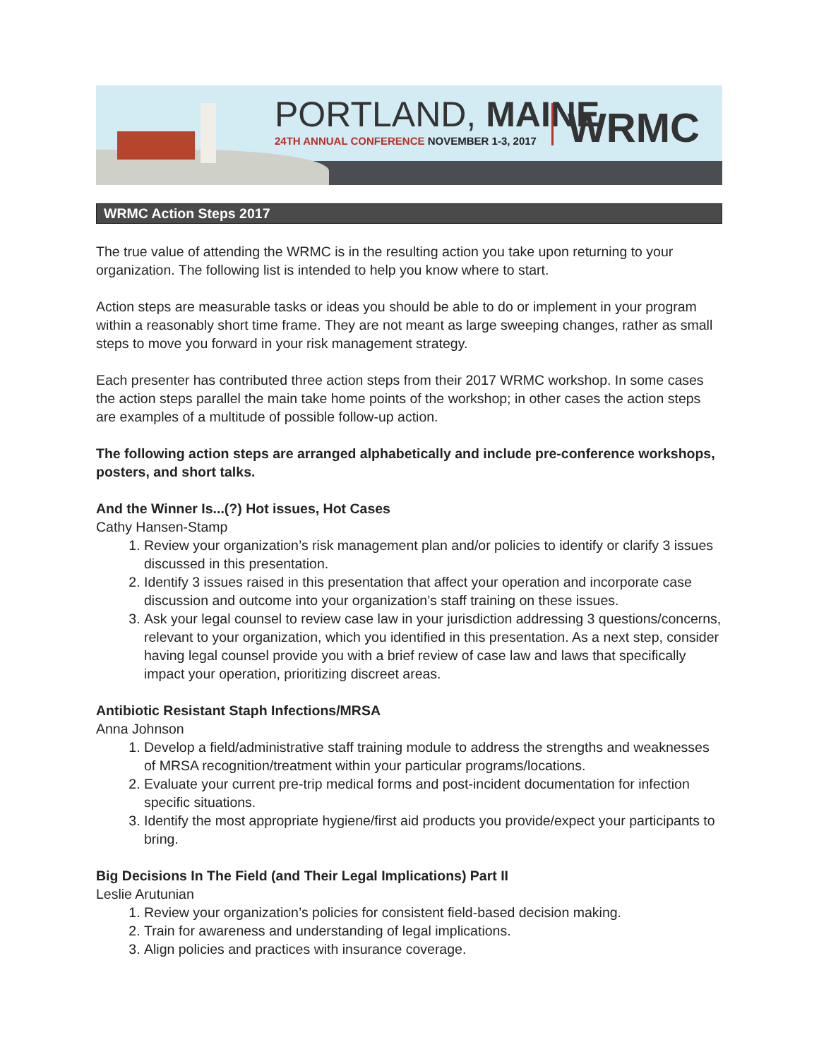PORTLAND, MAINE
24TH ANNUAL CONFERENCE NOVEMBER 1-3, 2017
WRMC
WRMC Action Steps 2017
The true value of attending the WRMC is in the resulting action you take upon returning to your organization. The following list is intended to help you know where to start.
Action steps are measurable tasks or ideas you should be able to do or implement in your program within a reasonably short time frame. They are not meant as large sweeping changes, rather as small steps to move you forward in your risk management strategy.
Each presenter has contributed three action steps from their 2017 WRMC workshop. In some cases the action steps parallel the main take home points of the workshop; in other cases the action steps are examples of a multitude of possible follow-up action.
The following action steps are arranged alphabetically and include pre-conference workshops, posters, and short talks.
And the Winner Is...(?) Hot issues, Hot Cases
Cathy Hansen-Stamp
1. Review your organization’s risk management plan and/or policies to identify or clarify 3 issues discussed in this presentation.
2. Identify 3 issues raised in this presentation that affect your operation and incorporate case discussion and outcome into your organization’s staff training on these issues.
3. Ask your legal counsel to review case law in your jurisdiction addressing 3 questions/concerns, relevant to your organization, which you identified in this presentation. As a next step, consider having legal counsel provide you with a brief review of case law and laws that specifically impact your operation, prioritizing discreet areas.
Antibiotic Resistant Staph Infections/MRSA
Anna Johnson
1. Develop a field/administrative staff training module to address the strengths and weaknesses of MRSA recognition/treatment within your particular programs/locations.
2. Evaluate your current pre-trip medical forms and post-incident documentation for infection specific situations.
3. Identify the most appropriate hygiene/first aid products you provide/expect your participants to bring.
Big Decisions In The Field (and Their Legal Implications) Part II
Leslie Arutunian
1. Review your organization’s policies for consistent field-based decision making.
2. Train for awareness and understanding of legal implications.
3. Align policies and practices with insurance coverage.